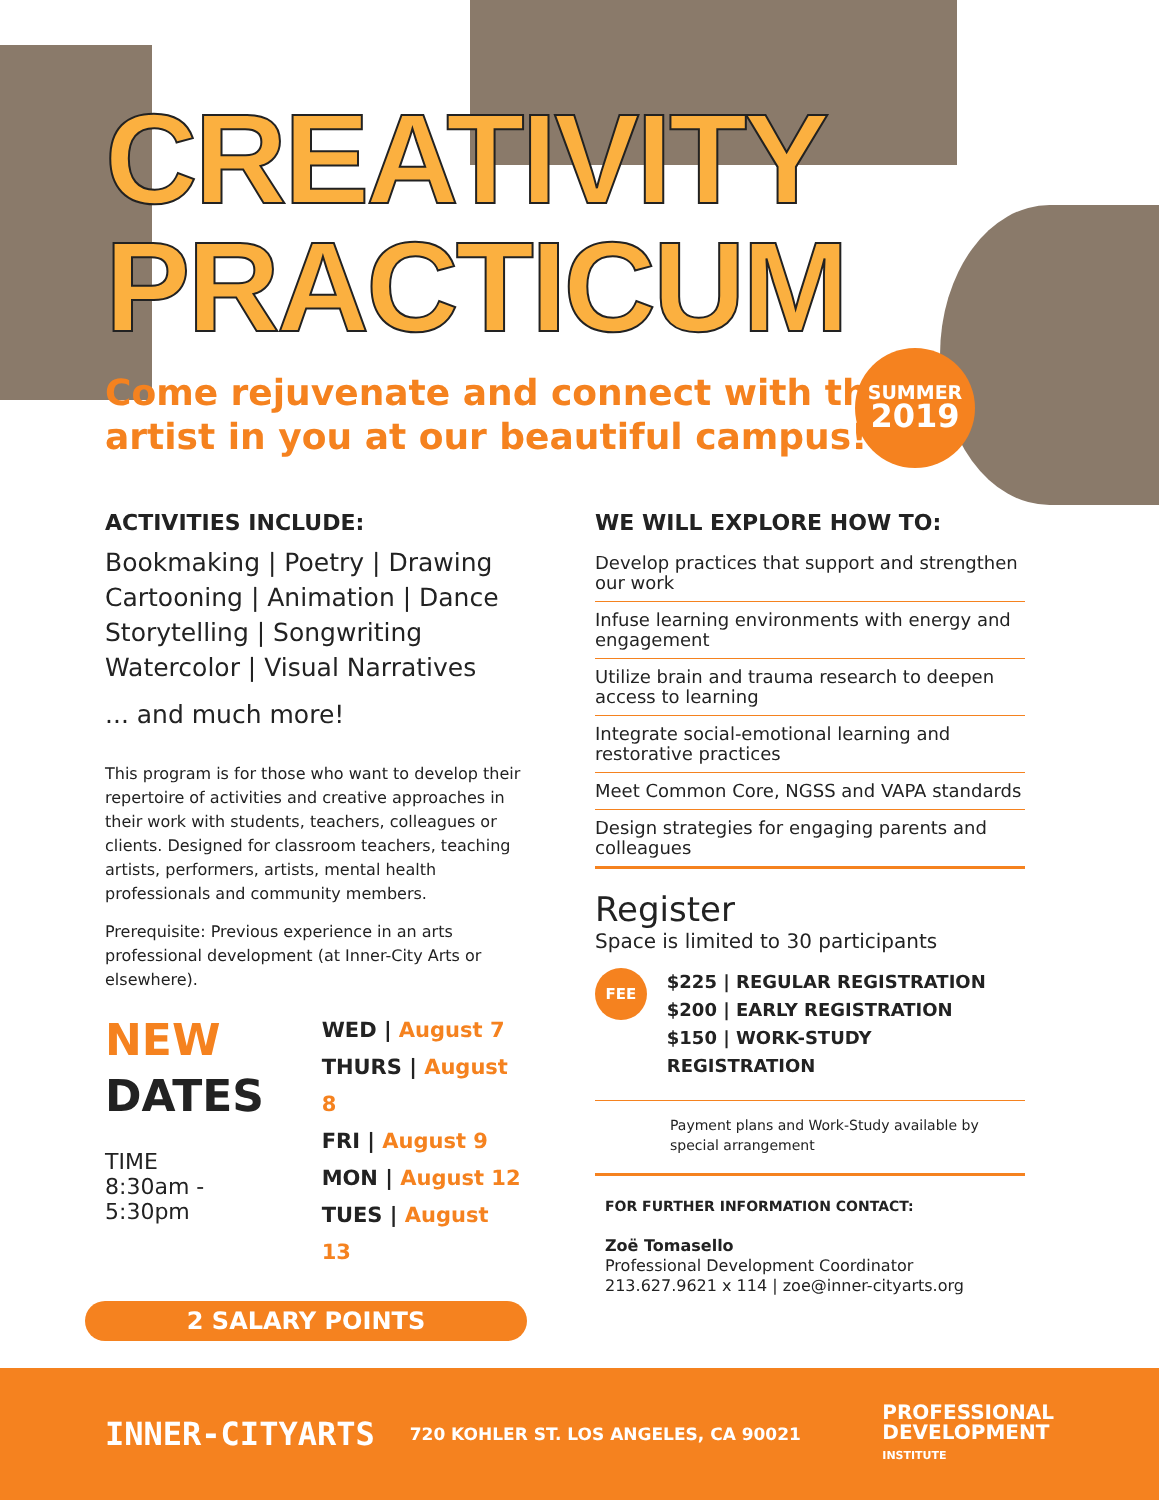CREATIVITY
PRACTICUM
Come rejuvenate and connect with the
artist in you at our beautiful campus!
SUMMER
2019
ACTIVITIES INCLUDE:
Bookmaking | Poetry | Drawing
Cartooning | Animation | Dance
Storytelling | Songwriting
Watercolor | Visual Narratives
... and much more!
This program is for those who want to develop their repertoire of activities and creative approaches in their work with students, teachers, colleagues or clients. Designed for classroom teachers, teaching artists, performers, artists, mental health professionals and community members.
Prerequisite: Previous experience in an arts professional development (at Inner-City Arts or elsewhere).
NEW
DATES
TIME
8:30am - 5:30pm
WED | August 7
THURS | August 8
FRI | August 9
MON | August 12
TUES | August 13
2 SALARY POINTS
WE WILL EXPLORE HOW TO:
Develop practices that support and strengthen our work
Infuse learning environments with energy and engagement
Utilize brain and trauma research to deepen access to learning
Integrate social-emotional learning and restorative practices
Meet Common Core, NGSS and VAPA standards
Design strategies for engaging parents and colleagues
Register
Space is limited to 30 participants
FEE
$225 | REGULAR REGISTRATION
$200 | EARLY REGISTRATION
$150 | WORK-STUDY REGISTRATION
Payment plans and Work-Study available by special arrangement
FOR FURTHER INFORMATION CONTACT:
Zoë Tomasello
Professional Development Coordinator
213.627.9621 x 114 | zoe@inner-cityarts.org
INNER-CITYARTS
720 KOHLER ST. LOS ANGELES, CA 90021
PROFESSIONAL
DEVELOPMENT
INSTITUTE